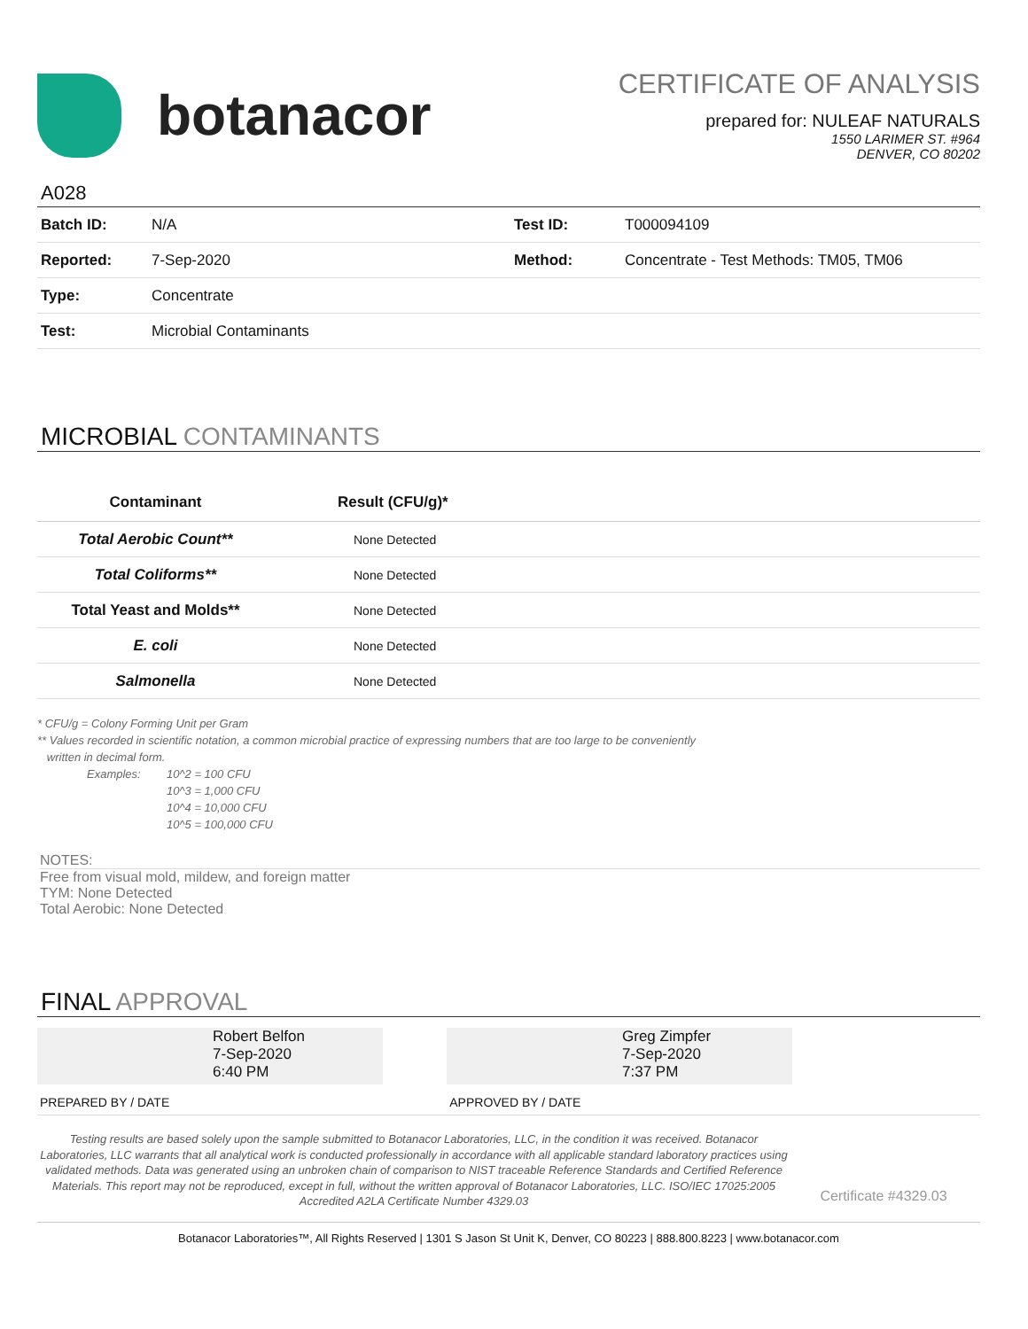botanacor
CERTIFICATE OF ANALYSIS
prepared for: NULEAF NATURALS
1550 LARIMER ST. #964
DENVER, CO 80202
A028
| Batch ID: | N/A | Test ID: | T000094109 |
| Reported: | 7-Sep-2020 | Method: | Concentrate - Test Methods: TM05, TM06 |
| Type: | Concentrate | | |
| Test: | Microbial Contaminants | | |
MICROBIAL CONTAMINANTS
| Contaminant | Result (CFU/g)* |
| --- | --- |
| Total Aerobic Count** | None Detected |
| Total Coliforms** | None Detected |
| Total Yeast and Molds** | None Detected |
| E. coli | None Detected |
| Salmonella | None Detected |
* CFU/g = Colony Forming Unit per Gram
** Values recorded in scientific notation, a common microbial practice of expressing numbers that are too large to be conveniently
written in decimal form.
Examples: 10^2 = 100 CFU
10^3 = 1,000 CFU
10^4 = 10,000 CFU
10^5 = 100,000 CFU
NOTES:
Free from visual mold, mildew, and foreign matter
TYM: None Detected
Total Aerobic: None Detected
FINAL APPROVAL
Robert Belfon
7-Sep-2020
6:40 PM
Greg Zimpfer
7-Sep-2020
7:37 PM
PREPARED BY / DATE APPROVED BY / DATE
Testing results are based solely upon the sample submitted to Botanacor Laboratories, LLC, in the condition it was received. Botanacor Laboratories, LLC warrants that all analytical work is conducted professionally in accordance with all applicable standard laboratory practices using validated methods. Data was generated using an unbroken chain of comparison to NIST traceable Reference Standards and Certified Reference Materials. This report may not be reproduced, except in full, without the written approval of Botanacor Laboratories, LLC. ISO/IEC 17025:2005 Accredited A2LA Certificate Number 4329.03
Certificate #4329.03
Botanacor Laboratories™, All Rights Reserved | 1301 S Jason St Unit K, Denver, CO 80223 | 888.800.8223 | www.botanacor.com